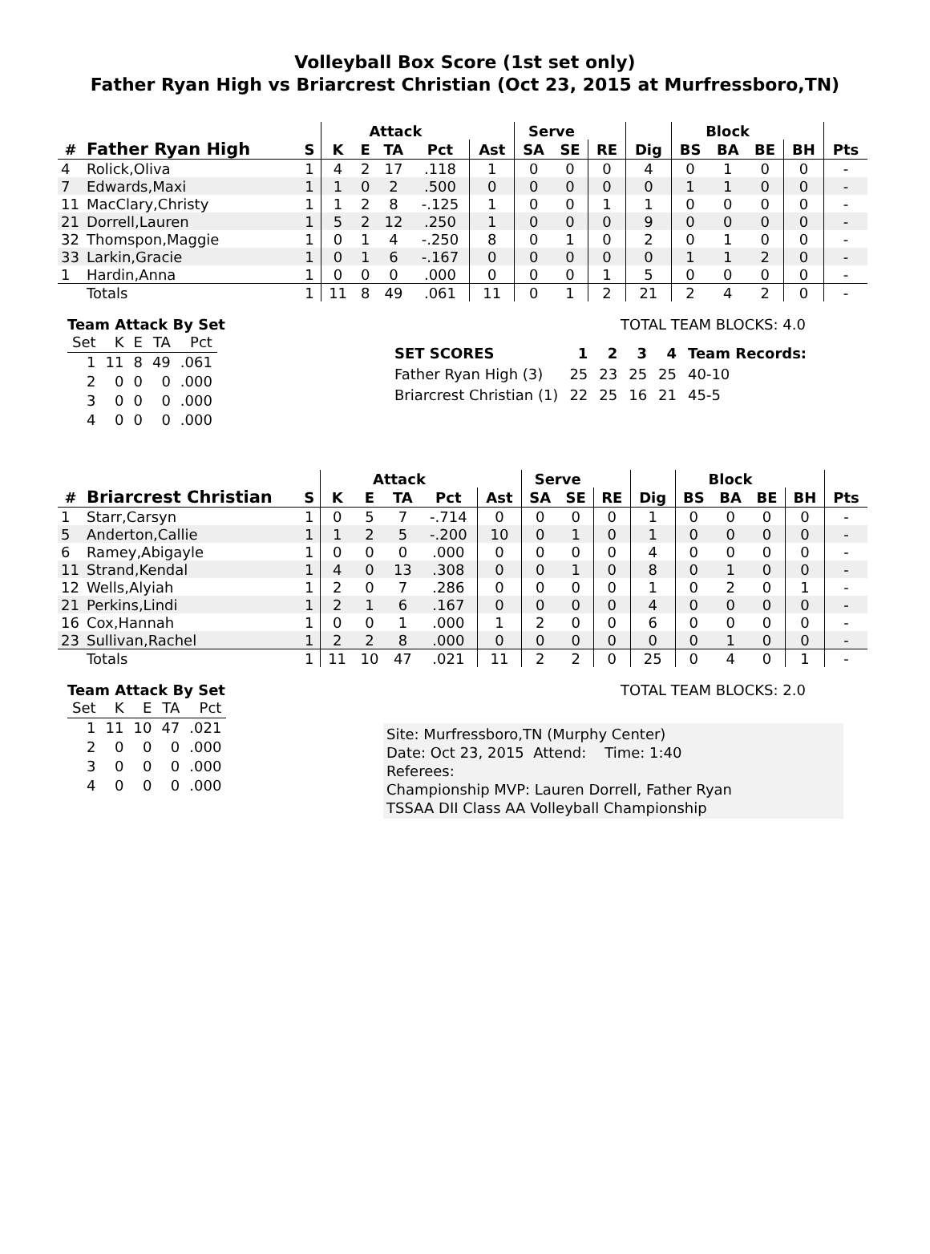Volleyball Box Score (1st set only)
Father Ryan High vs Briarcrest Christian (Oct 23, 2015 at Murfressboro,TN)
| | | | Attack | | | | | Serve | | | | Block | | | | |
| --- | --- | --- | --- | --- | --- | --- | --- | --- | --- | --- | --- | --- | --- | --- | --- | --- |
| # | Father Ryan High | S | K | E | TA | Pct | Ast | SA | SE | RE | Dig | BS | BA | BE | BH | Pts |
| 4 | Rolick,Oliva | 1 | 4 | 2 | 17 | .118 | 1 | 0 | 0 | 0 | 4 | 0 | 1 | 0 | 0 | - |
| 7 | Edwards,Maxi | 1 | 1 | 0 | 2 | .500 | 0 | 0 | 0 | 0 | 0 | 1 | 1 | 0 | 0 | - |
| 11 | MacClary,Christy | 1 | 1 | 2 | 8 | -.125 | 1 | 0 | 0 | 1 | 1 | 0 | 0 | 0 | 0 | - |
| 21 | Dorrell,Lauren | 1 | 5 | 2 | 12 | .250 | 1 | 0 | 0 | 0 | 9 | 0 | 0 | 0 | 0 | - |
| 32 | Thomspon,Maggie | 1 | 0 | 1 | 4 | -.250 | 8 | 0 | 1 | 0 | 2 | 0 | 1 | 0 | 0 | - |
| 33 | Larkin,Gracie | 1 | 0 | 1 | 6 | -.167 | 0 | 0 | 0 | 0 | 0 | 1 | 1 | 2 | 0 | - |
| 1 | Hardin,Anna | 1 | 0 | 0 | 0 | .000 | 0 | 0 | 0 | 1 | 5 | 0 | 0 | 0 | 0 | - |
| | Totals | 1 | 11 | 8 | 49 | .061 | 11 | 0 | 1 | 2 | 21 | 2 | 4 | 2 | 0 | - |
Team Attack By Set
| Set | K | E | TA | Pct |
| 1 | 11 | 8 | 49 | .061 |
| 2 | 0 | 0 | 0 | .000 |
| 3 | 0 | 0 | 0 | .000 |
| 4 | 0 | 0 | 0 | .000 |
TOTAL TEAM BLOCKS: 4.0
| SET SCORES | 1 | 2 | 3 | 4 | Team Records: |
| Father Ryan High (3) | 25 | 23 | 25 | 25 | 40-10 |
| Briarcrest Christian (1) | 22 | 25 | 16 | 21 | 45-5 |
| | | | Attack | | | | | Serve | | | | Block | | | | |
| --- | --- | --- | --- | --- | --- | --- | --- | --- | --- | --- | --- | --- | --- | --- | --- | --- |
| # | Briarcrest Christian | S | K | E | TA | Pct | Ast | SA | SE | RE | Dig | BS | BA | BE | BH | Pts |
| 1 | Starr,Carsyn | 1 | 0 | 5 | 7 | -.714 | 0 | 0 | 0 | 0 | 1 | 0 | 0 | 0 | 0 | - |
| 5 | Anderton,Callie | 1 | 1 | 2 | 5 | -.200 | 10 | 0 | 1 | 0 | 1 | 0 | 0 | 0 | 0 | - |
| 6 | Ramey,Abigayle | 1 | 0 | 0 | 0 | .000 | 0 | 0 | 0 | 0 | 4 | 0 | 0 | 0 | 0 | - |
| 11 | Strand,Kendal | 1 | 4 | 0 | 13 | .308 | 0 | 0 | 1 | 0 | 8 | 0 | 1 | 0 | 0 | - |
| 12 | Wells,Alyiah | 1 | 2 | 0 | 7 | .286 | 0 | 0 | 0 | 0 | 1 | 0 | 2 | 0 | 1 | - |
| 21 | Perkins,Lindi | 1 | 2 | 1 | 6 | .167 | 0 | 0 | 0 | 0 | 4 | 0 | 0 | 0 | 0 | - |
| 16 | Cox,Hannah | 1 | 0 | 0 | 1 | .000 | 1 | 2 | 0 | 0 | 6 | 0 | 0 | 0 | 0 | - |
| 23 | Sullivan,Rachel | 1 | 2 | 2 | 8 | .000 | 0 | 0 | 0 | 0 | 0 | 0 | 1 | 0 | 0 | - |
| | Totals | 1 | 11 | 10 | 47 | .021 | 11 | 2 | 2 | 0 | 25 | 0 | 4 | 0 | 1 | - |
Team Attack By Set
| Set | K | E | TA | Pct |
| 1 | 11 | 10 | 47 | .021 |
| 2 | 0 | 0 | 0 | .000 |
| 3 | 0 | 0 | 0 | .000 |
| 4 | 0 | 0 | 0 | .000 |
TOTAL TEAM BLOCKS: 2.0
Site: Murfressboro,TN (Murphy Center)
Date: Oct 23, 2015 Attend: Time: 1:40
Referees:
Championship MVP: Lauren Dorrell, Father Ryan
TSSAA DII Class AA Volleyball Championship